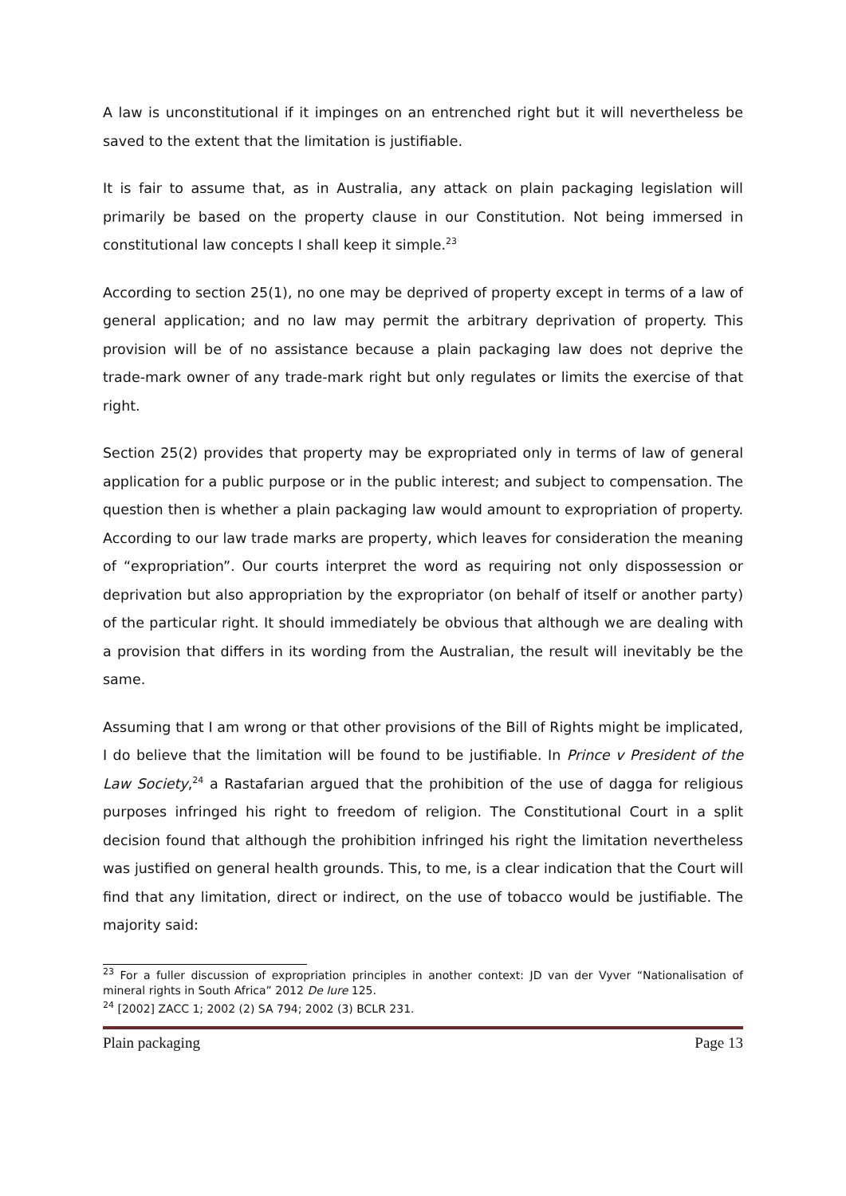A law is unconstitutional if it impinges on an entrenched right but it will nevertheless be saved to the extent that the limitation is justifiable.
It is fair to assume that, as in Australia, any attack on plain packaging legislation will primarily be based on the property clause in our Constitution. Not being immersed in constitutional law concepts I shall keep it simple.<sup>23</sup>
According to section 25(1), no one may be deprived of property except in terms of a law of general application; and no law may permit the arbitrary deprivation of property. This provision will be of no assistance because a plain packaging law does not deprive the trade-mark owner of any trade-mark right but only regulates or limits the exercise of that right.
Section 25(2) provides that property may be expropriated only in terms of law of general application for a public purpose or in the public interest; and subject to compensation. The question then is whether a plain packaging law would amount to expropriation of property. According to our law trade marks are property, which leaves for consideration the meaning of “expropriation”. Our courts interpret the word as requiring not only dispossession or deprivation but also appropriation by the expropriator (on behalf of itself or another party) of the particular right. It should immediately be obvious that although we are dealing with a provision that differs in its wording from the Australian, the result will inevitably be the same.
Assuming that I am wrong or that other provisions of the Bill of Rights might be implicated, I do believe that the limitation will be found to be justifiable. In Prince v President of the Law Society,<sup>24</sup> a Rastafarian argued that the prohibition of the use of dagga for religious purposes infringed his right to freedom of religion. The Constitutional Court in a split decision found that although the prohibition infringed his right the limitation nevertheless was justified on general health grounds. This, to me, is a clear indication that the Court will find that any limitation, direct or indirect, on the use of tobacco would be justifiable. The majority said:
<sup>23</sup> For a fuller discussion of expropriation principles in another context: JD van der Vyver “Nationalisation of mineral rights in South Africa” 2012 De Iure 125.
<sup>24</sup> [2002] ZACC 1; 2002 (2) SA 794; 2002 (3) BCLR 231.
Plain packaging Page 13